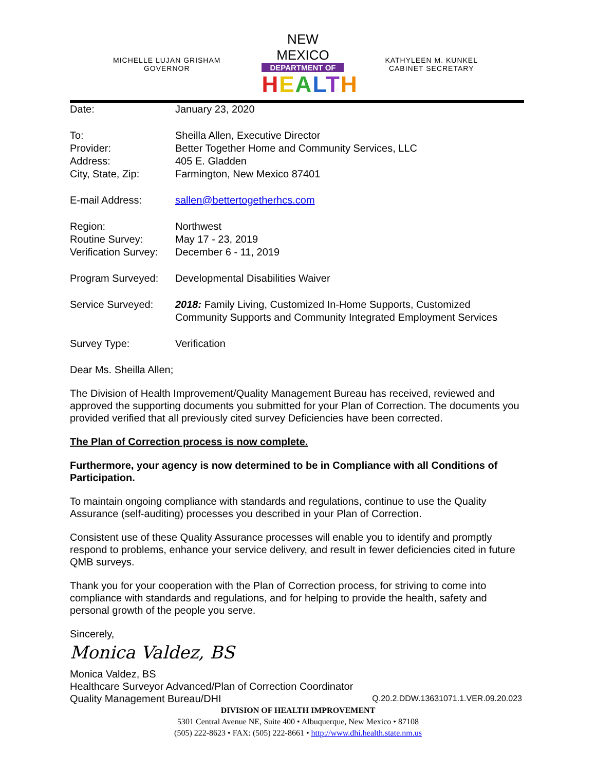MICHELLE LUJAN GRISHAM
GOVERNOR
NEW MEXICO
DEPARTMENT OF
HEALTH
KATHYLEEN M. KUNKEL
CABINET SECRETARY
| Date: | January 23, 2020 |
| To: | Sheilla Allen, Executive Director |
| Provider: | Better Together Home and Community Services, LLC |
| Address: | 405 E. Gladden |
| City, State, Zip: | Farmington, New Mexico 87401 |
| E-mail Address: | sallen@bettertogetherhcs.com |
| Region: | Northwest |
| Routine Survey: | May 17 - 23, 2019 |
| Verification Survey: | December 6 - 11, 2019 |
| Program Surveyed: | Developmental Disabilities Waiver |
| Service Surveyed: | 2018: Family Living, Customized In-Home Supports, Customized Community Supports and Community Integrated Employment Services |
| Survey Type: | Verification |
Dear Ms. Sheilla Allen;
The Division of Health Improvement/Quality Management Bureau has received, reviewed and approved the supporting documents you submitted for your Plan of Correction. The documents you provided verified that all previously cited survey Deficiencies have been corrected.
The Plan of Correction process is now complete.
Furthermore, your agency is now determined to be in Compliance with all Conditions of Participation.
To maintain ongoing compliance with standards and regulations, continue to use the Quality Assurance (self-auditing) processes you described in your Plan of Correction.
Consistent use of these Quality Assurance processes will enable you to identify and promptly respond to problems, enhance your service delivery, and result in fewer deficiencies cited in future QMB surveys.
Thank you for your cooperation with the Plan of Correction process, for striving to come into compliance with standards and regulations, and for helping to provide the health, safety and personal growth of the people you serve.
Sincerely,
Monica Valdez, BS
Monica Valdez, BS
Healthcare Surveyor Advanced/Plan of Correction Coordinator
Quality Management Bureau/DHI Q.20.2.DDW.13631071.1.VER.09.20.023
DIVISION OF HEALTH IMPROVEMENT
5301 Central Avenue NE, Suite 400 • Albuquerque, New Mexico • 87108
(505) 222-8623 • FAX: (505) 222-8661 • http://www.dhi.health.state.nm.us